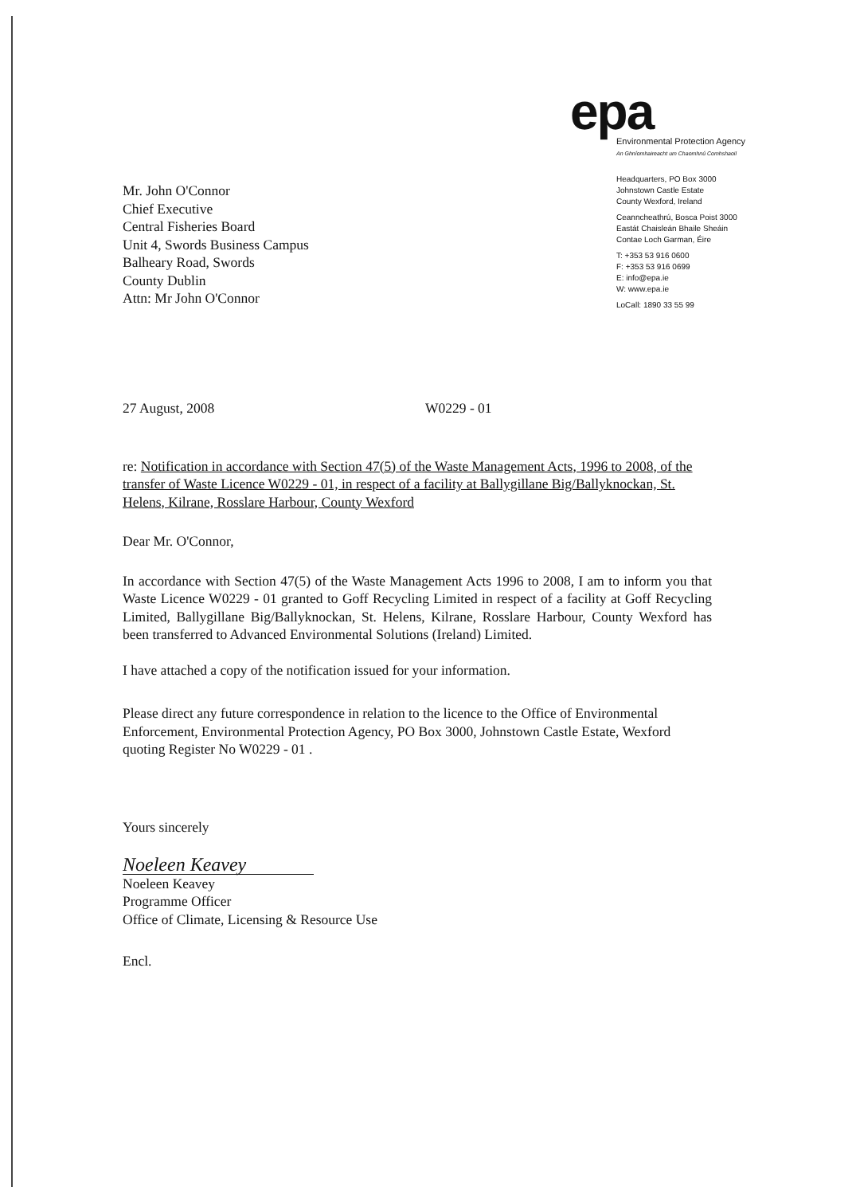epa
Mr. John O'Connor
Chief Executive
Central Fisheries Board
Unit 4, Swords Business Campus
Balheary Road, Swords
County Dublin
Attn: Mr John O'Connor
Environmental Protection Agency
An Ghníomhaireacht um Chaomhnú Comhshaoil
Headquarters, PO Box 3000
Johnstown Castle Estate
County Wexford, Ireland
Ceanncheathrú, Bosca Poist 3000
Eastát Chaisleán Bhaile Sheáin
Contae Loch Garman, Éire
T: +353 53 916 0600
F: +353 53 916 0699
E: info@epa.ie
W: www.epa.ie
LoCall: 1890 33 55 99
27 August, 2008 W0229 - 01
re: Notification in accordance with Section 47(5) of the Waste Management Acts, 1996 to 2008, of the transfer of Waste Licence W0229 - 01, in respect of a facility at Ballygillane Big/Ballyknockan, St. Helens, Kilrane, Rosslare Harbour, County Wexford
Dear Mr. O'Connor,
In accordance with Section 47(5) of the Waste Management Acts 1996 to 2008, I am to inform you that Waste Licence W0229 - 01 granted to Goff Recycling Limited in respect of a facility at Goff Recycling Limited, Ballygillane Big/Ballyknockan, St. Helens, Kilrane, Rosslare Harbour, County Wexford has been transferred to Advanced Environmental Solutions (Ireland) Limited.
I have attached a copy of the notification issued for your information.
Please direct any future correspondence in relation to the licence to the Office of Environmental Enforcement, Environmental Protection Agency, PO Box 3000, Johnstown Castle Estate, Wexford quoting Register No W0229 - 01 .
Yours sincerely
Noeleen Keavey
Noeleen Keavey
Programme Officer
Office of Climate, Licensing & Resource Use
Encl.